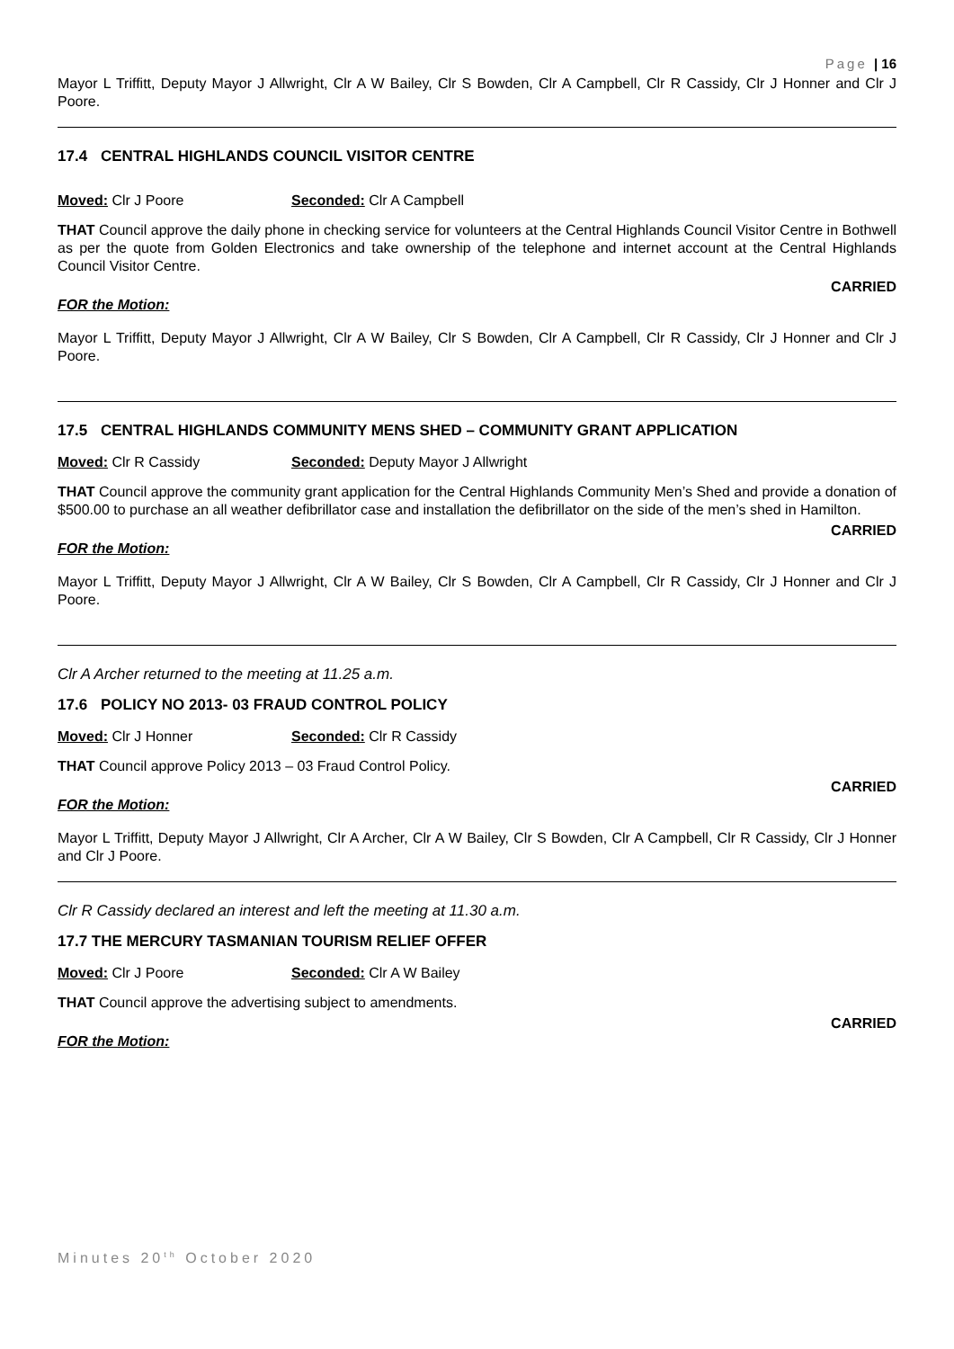Page | 16
Mayor L Triffitt, Deputy Mayor J Allwright, Clr A W Bailey, Clr S Bowden, Clr A Campbell, Clr R Cassidy, Clr J Honner and Clr J Poore.
17.4 CENTRAL HIGHLANDS COUNCIL VISITOR CENTRE
Moved: Clr J Poore Seconded: Clr A Campbell
THAT Council approve the daily phone in checking service for volunteers at the Central Highlands Council Visitor Centre in Bothwell as per the quote from Golden Electronics and take ownership of the telephone and internet account at the Central Highlands Council Visitor Centre.
CARRIED
FOR the Motion:
Mayor L Triffitt, Deputy Mayor J Allwright, Clr A W Bailey, Clr S Bowden, Clr A Campbell, Clr R Cassidy, Clr J Honner and Clr J Poore.
17.5 CENTRAL HIGHLANDS COMMUNITY MENS SHED – COMMUNITY GRANT APPLICATION
Moved: Clr R Cassidy Seconded: Deputy Mayor J Allwright
THAT Council approve the community grant application for the Central Highlands Community Men’s Shed and provide a donation of $500.00 to purchase an all weather defibrillator case and installation the defibrillator on the side of the men’s shed in Hamilton.
CARRIED
FOR the Motion:
Mayor L Triffitt, Deputy Mayor J Allwright, Clr A W Bailey, Clr S Bowden, Clr A Campbell, Clr R Cassidy, Clr J Honner and Clr J Poore.
Clr A Archer returned to the meeting at 11.25 a.m.
17.6 POLICY NO 2013- 03 FRAUD CONTROL POLICY
Moved: Clr J Honner Seconded: Clr R Cassidy
THAT Council approve Policy 2013 – 03 Fraud Control Policy.
CARRIED
FOR the Motion:
Mayor L Triffitt, Deputy Mayor J Allwright, Clr A Archer, Clr A W Bailey, Clr S Bowden, Clr A Campbell, Clr R Cassidy, Clr J Honner and Clr J Poore.
Clr R Cassidy declared an interest and left the meeting at 11.30 a.m.
17.7 THE MERCURY TASMANIAN TOURISM RELIEF OFFER
Moved: Clr J Poore Seconded: Clr A W Bailey
THAT Council approve the advertising subject to amendments.
CARRIED
FOR the Motion:
Minutes 20<sup>th</sup> October 2020